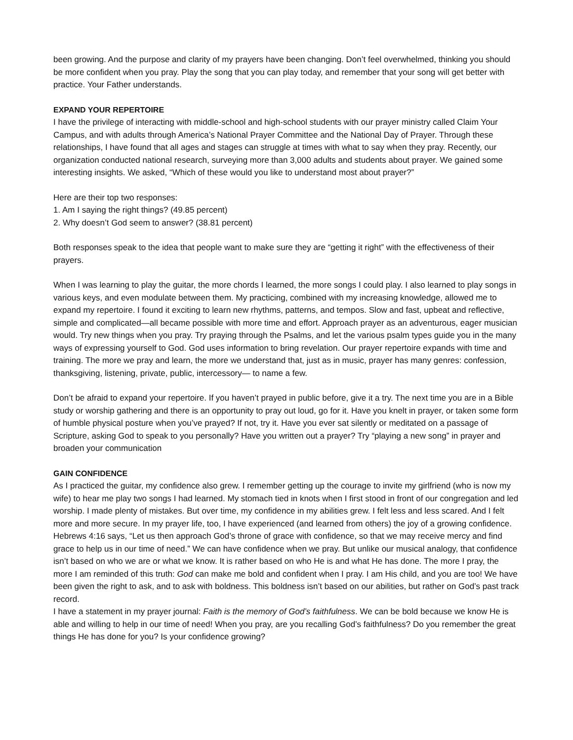been growing. And the purpose and clarity of my prayers have been changing. Don’t feel overwhelmed, thinking you should be more confident when you pray. Play the song that you can play today, and remember that your song will get better with practice. Your Father understands.
EXPAND YOUR REPERTOIRE
I have the privilege of interacting with middle-school and high-school students with our prayer ministry called Claim Your Campus, and with adults through America’s National Prayer Committee and the National Day of Prayer. Through these relationships, I have found that all ages and stages can struggle at times with what to say when they pray. Recently, our organization conducted national research, surveying more than 3,000 adults and students about prayer. We gained some interesting insights. We asked, “Which of these would you like to understand most about prayer?”
Here are their top two responses:
1. Am I saying the right things? (49.85 percent)
2. Why doesn’t God seem to answer? (38.81 percent)
Both responses speak to the idea that people want to make sure they are “getting it right” with the effectiveness of their prayers.
When I was learning to play the guitar, the more chords I learned, the more songs I could play. I also learned to play songs in various keys, and even modulate between them. My practicing, combined with my increasing knowledge, allowed me to expand my repertoire. I found it exciting to learn new rhythms, patterns, and tempos. Slow and fast, upbeat and reflective, simple and complicated—all became possible with more time and effort. Approach prayer as an adventurous, eager musician would. Try new things when you pray. Try praying through the Psalms, and let the various psalm types guide you in the many ways of expressing yourself to God. God uses information to bring revelation. Our prayer repertoire expands with time and training. The more we pray and learn, the more we understand that, just as in music, prayer has many genres: confession, thanksgiving, listening, private, public, intercessory— to name a few.
Don’t be afraid to expand your repertoire. If you haven’t prayed in public before, give it a try. The next time you are in a Bible study or worship gathering and there is an opportunity to pray out loud, go for it. Have you knelt in prayer, or taken some form of humble physical posture when you’ve prayed? If not, try it. Have you ever sat silently or meditated on a passage of Scripture, asking God to speak to you personally? Have you written out a prayer? Try “playing a new song” in prayer and broaden your communication
GAIN CONFIDENCE
As I practiced the guitar, my confidence also grew. I remember getting up the courage to invite my girlfriend (who is now my wife) to hear me play two songs I had learned. My stomach tied in knots when I first stood in front of our congregation and led worship. I made plenty of mistakes. But over time, my confidence in my abilities grew. I felt less and less scared. And I felt more and more secure. In my prayer life, too, I have experienced (and learned from others) the joy of a growing confidence. Hebrews 4:16 says, “Let us then approach God’s throne of grace with confidence, so that we may receive mercy and find grace to help us in our time of need.” We can have confidence when we pray. But unlike our musical analogy, that confidence isn’t based on who we are or what we know. It is rather based on who He is and what He has done. The more I pray, the more I am reminded of this truth: God can make me bold and confident when I pray. I am His child, and you are too! We have been given the right to ask, and to ask with boldness. This boldness isn’t based on our abilities, but rather on God’s past track record.
I have a statement in my prayer journal: Faith is the memory of God’s faithfulness. We can be bold because we know He is able and willing to help in our time of need! When you pray, are you recalling God’s faithfulness? Do you remember the great things He has done for you? Is your confidence growing?